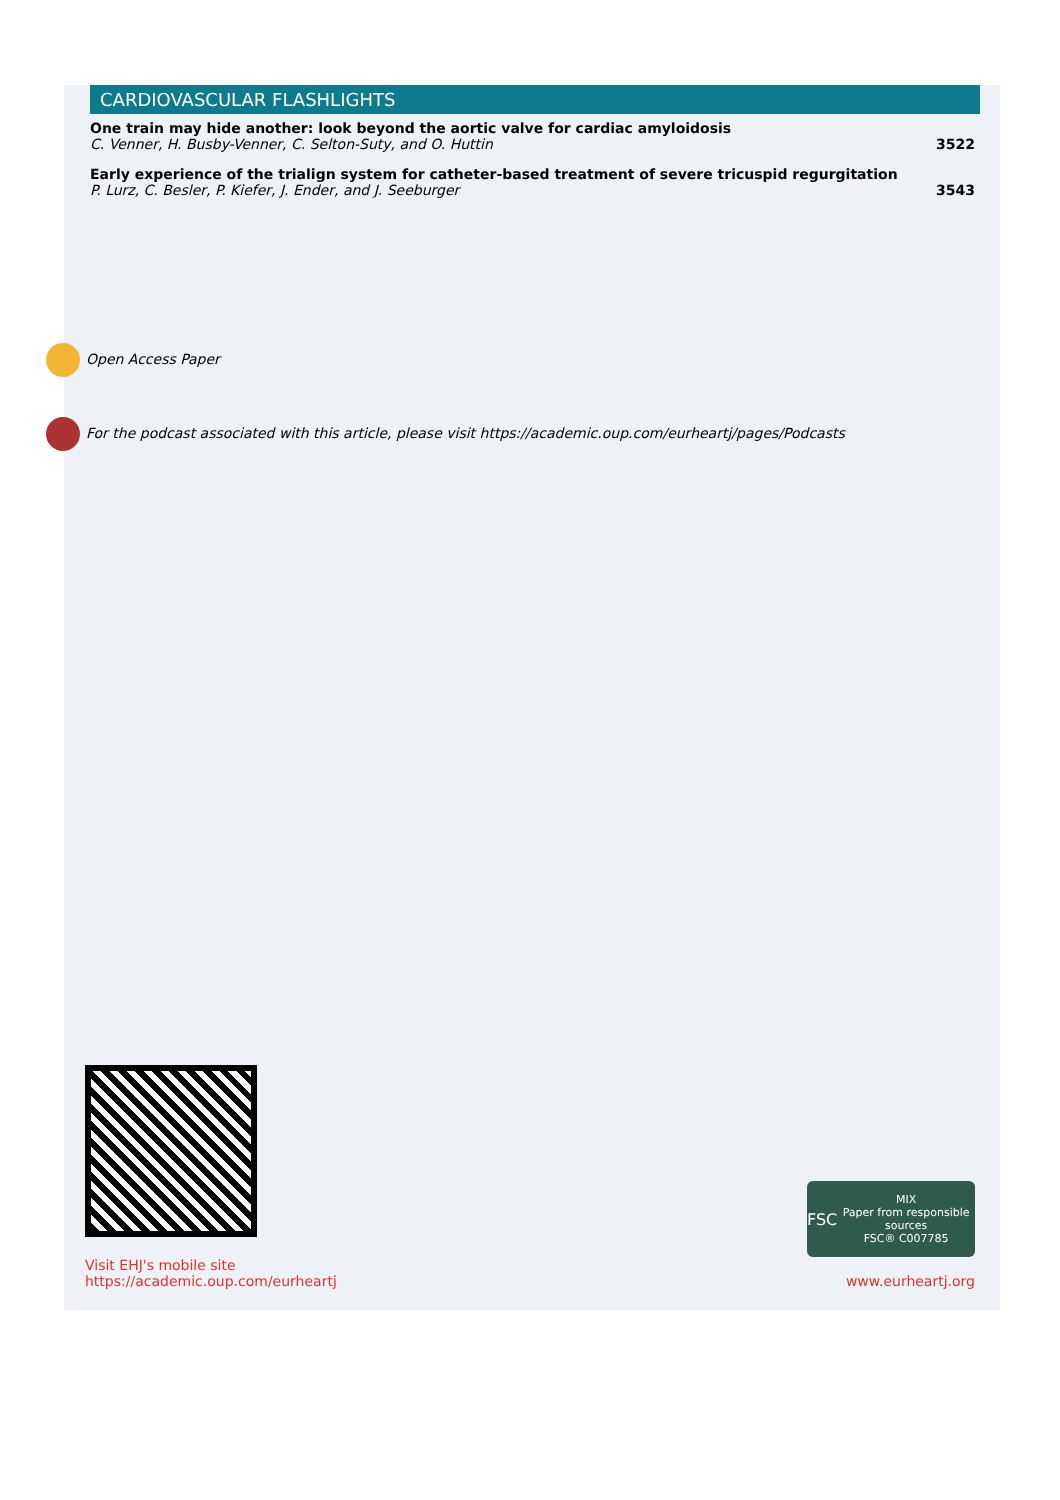CARDIOVASCULAR FLASHLIGHTS
One train may hide another: look beyond the aortic valve for cardiac amyloidosis
C. Venner, H. Busby-Venner, C. Selton-Suty, and O. Huttin
3522
Early experience of the trialign system for catheter-based treatment of severe tricuspid regurgitation
P. Lurz, C. Besler, P. Kiefer, J. Ender, and J. Seeburger
3543
Open Access Paper
For the podcast associated with this article, please visit https://academic.oup.com/eurheartj/pages/Podcasts
Visit EHJ's mobile site
https://academic.oup.com/eurheartj
FSC
MIX
Paper from responsible sources
FSC® C007785
www.eurheartj.org